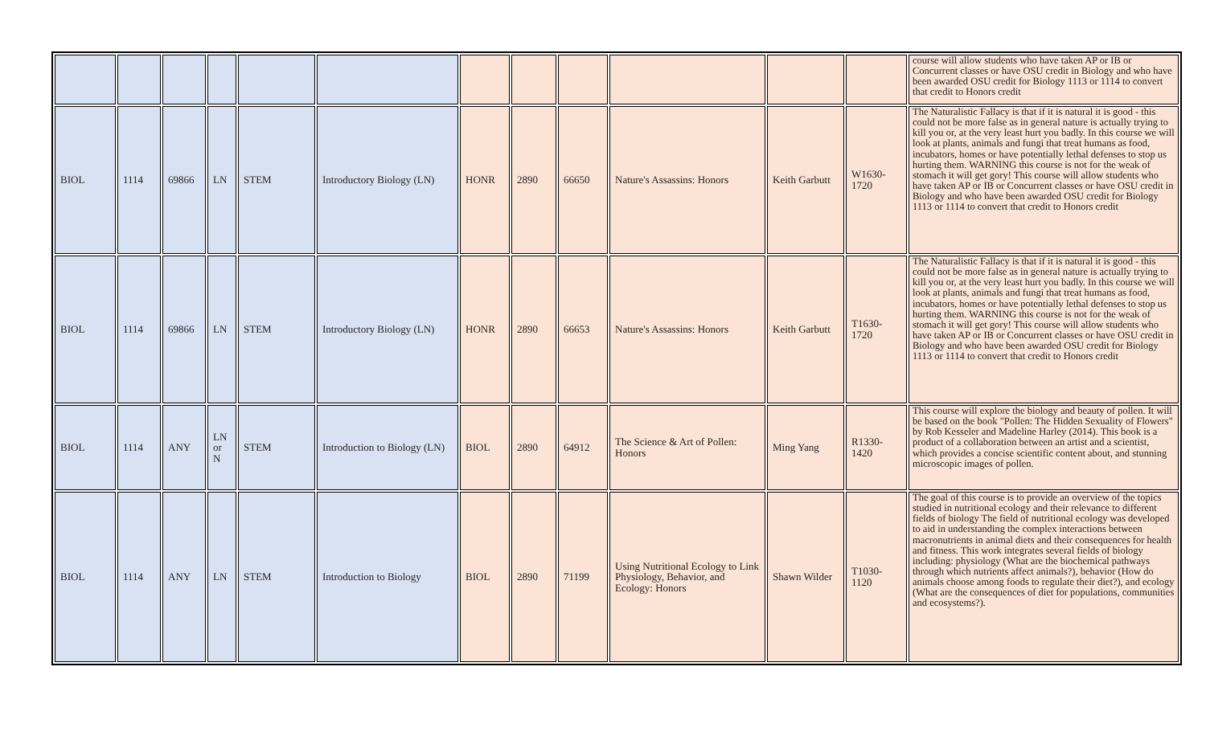| | | | | | | | | | | | | course will allow students who have taken AP or IB or Concurrent classes or have OSU credit in Biology and who have been awarded OSU credit for Biology 1113 or 1114 to convert that credit to Honors credit |
| BIOL | 1114 | 69866 | LN | STEM | Introductory Biology (LN) | HONR | 2890 | 66650 | Nature's Assassins: Honors | Keith Garbutt | W1630-1720 | The Naturalistic Fallacy is that if it is natural it is good - this could not be more false as in general nature is actually trying to kill you or, at the very least hurt you badly. In this course we will look at plants, animals and fungi that treat humans as food, incubators, homes or have potentially lethal defenses to stop us hurting them. WARNING this course is not for the weak of stomach it will get gory! This course will allow students who have taken AP or IB or Concurrent classes or have OSU credit in Biology and who have been awarded OSU credit for Biology 1113 or 1114 to convert that credit to Honors credit |
| BIOL | 1114 | 69866 | LN | STEM | Introductory Biology (LN) | HONR | 2890 | 66653 | Nature's Assassins: Honors | Keith Garbutt | T1630-1720 | The Naturalistic Fallacy is that if it is natural it is good - this could not be more false as in general nature is actually trying to kill you or, at the very least hurt you badly. In this course we will look at plants, animals and fungi that treat humans as food, incubators, homes or have potentially lethal defenses to stop us hurting them. WARNING this course is not for the weak of stomach it will get gory! This course will allow students who have taken AP or IB or Concurrent classes or have OSU credit in Biology and who have been awarded OSU credit for Biology 1113 or 1114 to convert that credit to Honors credit |
| BIOL | 1114 | ANY | LN or N | STEM | Introduction to Biology (LN) | BIOL | 2890 | 64912 | The Science & Art of Pollen: Honors | Ming Yang | R1330-1420 | This course will explore the biology and beauty of pollen. It will be based on the book "Pollen: The Hidden Sexuality of Flowers" by Rob Kesseler and Madeline Harley (2014). This book is a product of a collaboration between an artist and a scientist, which provides a concise scientific content about, and stunning microscopic images of pollen. |
| BIOL | 1114 | ANY | LN | STEM | Introduction to Biology | BIOL | 2890 | 71199 | Using Nutritional Ecology to Link Physiology, Behavior, and Ecology: Honors | Shawn Wilder | T1030-1120 | The goal of this course is to provide an overview of the topics studied in nutritional ecology and their relevance to different fields of biology The field of nutritional ecology was developed to aid in understanding the complex interactions between macronutrients in animal diets and their consequences for health and fitness. This work integrates several fields of biology including: physiology (What are the biochemical pathways through which nutrients affect animals?), behavior (How do animals choose among foods to regulate their diet?), and ecology (What are the consequences of diet for populations, communities and ecosystems?). |